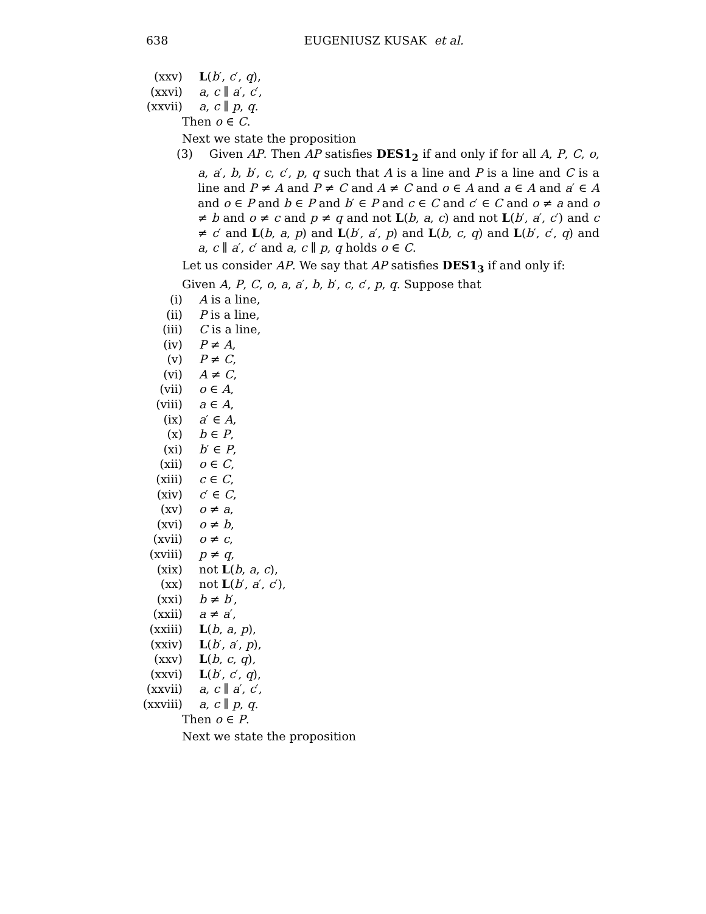638
EUGENIUSZ KUSAK et al.
(xxv) L(b′, c′, q),
(xxvi) a, c ∥ a′, c′,
(xxvii) a, c ∥ p, q.
Then o ∈ C.
Next we state the proposition
(3) Given AP. Then AP satisfies DES1<sub>2</sub> if and only if for all A, P, C, o, a, a′, b, b′, c, c′, p, q such that A is a line and P is a line and C is a line and P ≠ A and P ≠ C and A ≠ C and o ∈ A and a ∈ A and a′ ∈ A and o ∈ P and b ∈ P and b′ ∈ P and c ∈ C and c′ ∈ C and o ≠ a and o ≠ b and o ≠ c and p ≠ q and not L(b, a, c) and not L(b′, a′, c′) and c ≠ c′ and L(b, a, p) and L(b′, a′, p) and L(b, c, q) and L(b′, c′, q) and a, c ∥ a′, c′ and a, c ∥ p, q holds o ∈ C.
Let us consider AP. We say that AP satisfies DES1<sub>3</sub> if and only if:
Given A, P, C, o, a, a′, b, b′, c, c′, p, q. Suppose that
(i) A is a line,
(ii) P is a line,
(iii) C is a line,
(iv) P ≠ A,
(v) P ≠ C,
(vi) A ≠ C,
(vii) o ∈ A,
(viii) a ∈ A,
(ix) a′ ∈ A,
(x) b ∈ P,
(xi) b′ ∈ P,
(xii) o ∈ C,
(xiii) c ∈ C,
(xiv) c′ ∈ C,
(xv) o ≠ a,
(xvi) o ≠ b,
(xvii) o ≠ c,
(xviii) p ≠ q,
(xix) not L(b, a, c),
(xx) not L(b′, a′, c′),
(xxi) b ≠ b′,
(xxii) a ≠ a′,
(xxiii) L(b, a, p),
(xxiv) L(b′, a′, p),
(xxv) L(b, c, q),
(xxvi) L(b′, c′, q),
(xxvii) a, c ∥ a′, c′,
(xxviii) a, c ∥ p, q.
Then o ∈ P.
Next we state the proposition